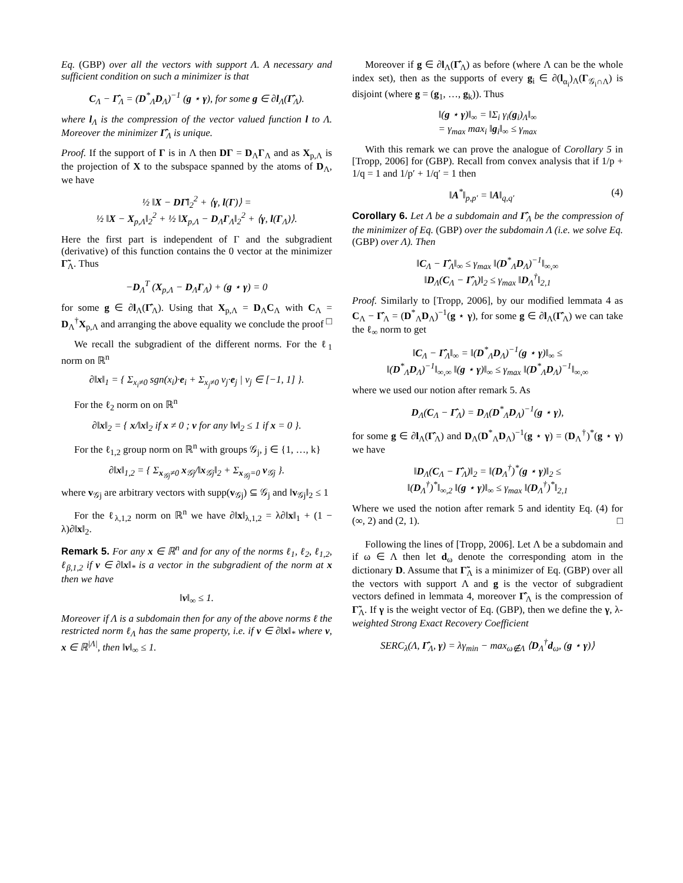Eq. (GBP) over all the vectors with support Λ. A necessary and sufficient condition on such a minimizer is that
C<sub>Λ</sub> − Γ̂<sub>Λ</sub> = (D<sup>*</sup><sub>Λ</sub>D<sub>Λ</sub>)<sup>−1</sup> (g ⋆ γ), for some g ∈ ∂l<sub>Λ</sub>(Γ̂<sub>Λ</sub>).
where l<sub>Λ</sub> is the compression of the vector valued function l to Λ. Moreover the minimizer Γ̂<sub>Λ</sub> is unique.
Proof. If the support of Γ is in Λ then DΓ = D<sub>Λ</sub>Γ<sub>Λ</sub> and as X<sub>p,Λ</sub> is the projection of X to the subspace spanned by the atoms of D<sub>Λ</sub>, we have
½ ‖X − DΓ̄‖<sub>2</sub><sup>2</sup> + ⟨γ, l(Γ)⟩ =
½ ‖X − X<sub>p,Λ</sub>‖<sub>2</sub><sup>2</sup> + ½ ‖X<sub>p,Λ</sub> − D<sub>Λ</sub>Γ<sub>Λ</sub>‖<sub>2</sub><sup>2</sup> + ⟨γ, l(Γ<sub>Λ</sub>)⟩.
Here the first part is independent of Γ and the subgradient (derivative) of this function contains the 0 vector at the minimizer Γ̃<sub>Λ</sub>. Thus
−D<sub>Λ</sub><sup>T</sup> (X<sub>p,Λ</sub> − D<sub>Λ</sub>Γ<sub>Λ</sub>) + (g ⋆ γ) = 0
for some g ∈ ∂l<sub>Λ</sub>(Γ̂<sub>Λ</sub>). Using that X<sub>p,Λ</sub> = D<sub>Λ</sub>C<sub>Λ</sub> with C<sub>Λ</sub> = D<sub>Λ</sub><sup>†</sup>X<sub>p,Λ</sub> and arranging the above equality we conclude the proof □
We recall the subgradient of the different norms. For the ℓ<sub>1</sub> norm on ℝ<sup>n</sup>
∂‖x‖<sub>1</sub> = { Σ<sub>x<sub>i</sub>≠0</sub> sgn(x<sub>i</sub>)·e<sub>i</sub> + Σ<sub>x<sub>j</sub>≠0</sub> v<sub>j</sub>·e<sub>j</sub> | v<sub>j</sub> ∈ [−1, 1] }.
For the ℓ<sub>2</sub> norm on on ℝ<sup>n</sup>
∂‖x‖<sub>2</sub> = { x/‖x‖<sub>2</sub> if x ≠ 0 ; v for any ‖v‖<sub>2</sub> ≤ 1 if x = 0 }.
For the ℓ<sub>1,2</sub> group norm on ℝ<sup>n</sup> with groups 𝒢<sub>j</sub>, j ∈ {1, …, k}
∂‖x‖<sub>1,2</sub> = { Σ<sub>x<sub>𝒢j</sub>≠0</sub> x<sub>𝒢j</sub>/‖x<sub>𝒢j</sub>‖<sub>2</sub> + Σ<sub>x<sub>𝒢j</sub>=0</sub> v<sub>𝒢j</sub> }.
where v<sub>𝒢j</sub> are arbitrary vectors with supp(v<sub>𝒢j</sub>) ⊆ 𝒢<sub>j</sub> and ‖v<sub>𝒢j</sub>‖<sub>2</sub> ≤ 1
For the ℓ<sub>λ,1,2</sub> norm on ℝ<sup>n</sup> we have ∂‖x‖<sub>λ,1,2</sub> = λ∂‖x‖<sub>1</sub> + (1 − λ)∂‖x‖<sub>2</sub>.
Remark 5. For any x ∈ ℝ<sup>n</sup> and for any of the norms ℓ<sub>1</sub>, ℓ<sub>2</sub>, ℓ<sub>1,2</sub>, ℓ<sub>β,1,2</sub> if v ∈ ∂‖x‖<sub>*</sub> is a vector in the subgradient of the norm at x then we have
‖v‖<sub>∞</sub> ≤ 1.
Moreover if Λ is a subdomain then for any of the above norms ℓ the restricted norm ℓ<sub>Λ</sub> has the same property, i.e. if v ∈ ∂‖x‖<sub>*</sub> where v, x ∈ ℝ<sup>|Λ|</sup>, then ‖v‖<sub>∞</sub> ≤ 1.
Moreover if g ∈ ∂l<sub>Λ</sub>(Γ̂<sub>Λ</sub>) as before (where Λ can be the whole index set), then as the supports of every g<sub>i</sub> ∈ ∂(l<sub>α<sub>i</sub></sub>)<sub>Λ</sub>(Γ<sub>𝒢<sub>i</sub>∩Λ</sub>) is disjoint (where g = (g<sub>1</sub>, …, g<sub>k</sub>)). Thus
‖(g ⋆ γ)‖<sub>∞</sub> = ‖Σ<sub>i</sub> γ<sub>i</sub>(g<sub>i</sub>)<sub>Λ</sub>‖<sub>∞</sub>
= γ<sub>max</sub> max<sub>i</sub> ‖g<sub>i</sub>‖<sub>∞</sub> ≤ γ<sub>max</sub>
With this remark we can prove the analogue of Corollary 5 in [Tropp, 2006] for (GBP). Recall from convex analysis that if 1/p + 1/q = 1 and 1/p′ + 1/q′ = 1 then
‖A<sup>*</sup>‖<sub>p,p′</sub> = ‖A‖<sub>q,q′</sub> (4)
Corollary 6. Let Λ be a subdomain and Γ̂<sub>Λ</sub> be the compression of the minimizer of Eq. (GBP) over the subdomain Λ (i.e. we solve Eq. (GBP) over Λ). Then
‖C<sub>Λ</sub> − Γ̂<sub>Λ</sub>‖<sub>∞</sub> ≤ γ<sub>max</sub> ‖(D<sup>*</sup><sub>Λ</sub>D<sub>Λ</sub>)<sup>−1</sup>‖<sub>∞,∞</sub>
‖D<sub>Λ</sub>(C<sub>Λ</sub> − Γ̂<sub>Λ</sub>)‖<sub>2</sub> ≤ γ<sub>max</sub> ‖D<sub>Λ</sub><sup>†</sup>‖<sub>2,1</sub>
Proof. Similarly to [Tropp, 2006], by our modified lemmata 4 as C<sub>Λ</sub> − Γ̂<sub>Λ</sub> = (D<sup>*</sup><sub>Λ</sub>D<sub>Λ</sub>)<sup>−1</sup>(g ⋆ γ), for some g ∈ ∂l<sub>Λ</sub>(Γ̂<sub>Λ</sub>) we can take the ℓ<sub>∞</sub> norm to get
‖C<sub>Λ</sub> − Γ̂<sub>Λ</sub>‖<sub>∞</sub> = ‖(D<sup>*</sup><sub>Λ</sub>D<sub>Λ</sub>)<sup>−1</sup>(g ⋆ γ)‖<sub>∞</sub> ≤
‖(D<sup>*</sup><sub>Λ</sub>D<sub>Λ</sub>)<sup>−1</sup>‖<sub>∞,∞</sub> ‖(g ⋆ γ)‖<sub>∞</sub> ≤ γ<sub>max</sub> ‖(D<sup>*</sup><sub>Λ</sub>D<sub>Λ</sub>)<sup>−1</sup>‖<sub>∞,∞</sub>
where we used our notion after remark 5. As
D<sub>Λ</sub>(C<sub>Λ</sub> − Γ̂<sub>Λ</sub>) = D<sub>Λ</sub>(D<sup>*</sup><sub>Λ</sub>D<sub>Λ</sub>)<sup>−1</sup>(g ⋆ γ),
for some g ∈ ∂l<sub>Λ</sub>(Γ̂<sub>Λ</sub>) and D<sub>Λ</sub>(D<sup>*</sup><sub>Λ</sub>D<sub>Λ</sub>)<sup>−1</sup>(g ⋆ γ) = (D<sub>Λ</sub><sup>†</sup>)<sup>*</sup>(g ⋆ γ) we have
‖D<sub>Λ</sub>(C<sub>Λ</sub> − Γ̂<sub>Λ</sub>)‖<sub>2</sub> = ‖(D<sub>Λ</sub><sup>†</sup>)<sup>*</sup>(g ⋆ γ)‖<sub>2</sub> ≤
‖(D<sub>Λ</sub><sup>†</sup>)<sup>*</sup>‖<sub>∞,2</sub> ‖(g ⋆ γ)‖<sub>∞</sub> ≤ γ<sub>max</sub> ‖(D<sub>Λ</sub><sup>†</sup>)<sup>*</sup>‖<sub>2,1</sub>
Where we used the notion after remark 5 and identity Eq. (4) for (∞, 2) and (2, 1). □
Following the lines of [Tropp, 2006]. Let Λ be a subdomain and if ω ∈ Λ then let d<sub>ω</sub> denote the corresponding atom in the dictionary D. Assume that Γ̃<sub>Λ</sub> is a minimizer of Eq. (GBP) over all the vectors with support Λ and g is the vector of subgradient vectors defined in lemmata 4, moreover Γ̂<sub>Λ</sub> is the compression of Γ̃<sub>Λ</sub>. If γ is the weight vector of Eq. (GBP), then we define the γ, λ-weighted Strong Exact Recovery Coefficient
SERC<sub>λ</sub>(Λ, Γ̂<sub>Λ</sub>, γ) = λγ<sub>min</sub> − max<sub>ω∉Λ</sub> ⟨D<sub>Λ</sub><sup>†</sup>d<sub>ω</sub>, (g ⋆ γ)⟩